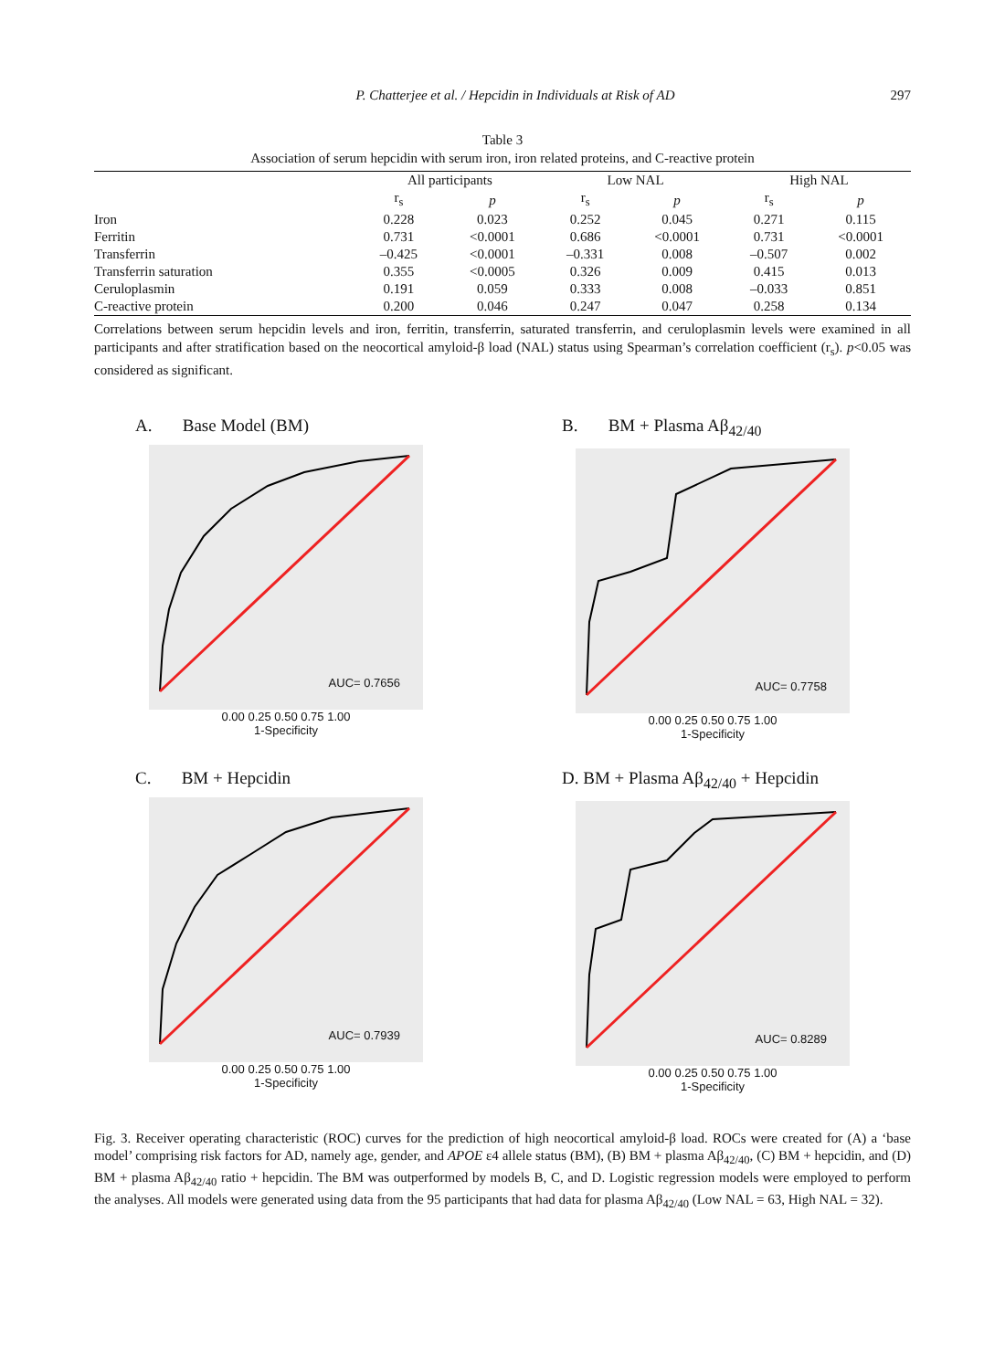P. Chatterjee et al. / Hepcidin in Individuals at Risk of AD 297
Table 3
Association of serum hepcidin with serum iron, iron related proteins, and C-reactive protein
| | All participants | | Low NAL | | High NAL | |
| --- | --- | --- | --- | --- | --- | --- |
| | r<sub>s</sub> | p | r<sub>s</sub> | p | r<sub>s</sub> | p |
| Iron | 0.228 | 0.023 | 0.252 | 0.045 | 0.271 | 0.115 |
| Ferritin | 0.731 | <0.0001 | 0.686 | <0.0001 | 0.731 | <0.0001 |
| Transferrin | –0.425 | <0.0001 | –0.331 | 0.008 | –0.507 | 0.002 |
| Transferrin saturation | 0.355 | <0.0005 | 0.326 | 0.009 | 0.415 | 0.013 |
| Ceruloplasmin | 0.191 | 0.059 | 0.333 | 0.008 | –0.033 | 0.851 |
| C-reactive protein | 0.200 | 0.046 | 0.247 | 0.047 | 0.258 | 0.134 |
Correlations between serum hepcidin levels and iron, ferritin, transferrin, saturated transferrin, and ceruloplasmin levels were examined in all participants and after stratification based on the neocortical amyloid-β load (NAL) status using Spearman’s correlation coefficient (r<sub>s</sub>). p<0.05 was considered as significant.
A. Base Model (BM)
AUC= 0.7656
0.00 0.25 0.50 0.75 1.00
1-Specificity
B. BM + Plasma Aβ<sub>42/40</sub>
AUC= 0.7758
0.00 0.25 0.50 0.75 1.00
1-Specificity
C. BM + Hepcidin
AUC= 0.7939
0.00 0.25 0.50 0.75 1.00
1-Specificity
D. BM + Plasma Aβ<sub>42/40</sub> + Hepcidin
AUC= 0.8289
0.00 0.25 0.50 0.75 1.00
1-Specificity
Fig. 3. Receiver operating characteristic (ROC) curves for the prediction of high neocortical amyloid-β load. ROCs were created for (A) a ‘base model’ comprising risk factors for AD, namely age, gender, and APOE ε4 allele status (BM), (B) BM + plasma Aβ<sub>42/40</sub>, (C) BM + hepcidin, and (D) BM + plasma Aβ<sub>42/40</sub> ratio + hepcidin. The BM was outperformed by models B, C, and D. Logistic regression models were employed to perform the analyses. All models were generated using data from the 95 participants that had data for plasma Aβ<sub>42/40</sub> (Low NAL = 63, High NAL = 32).